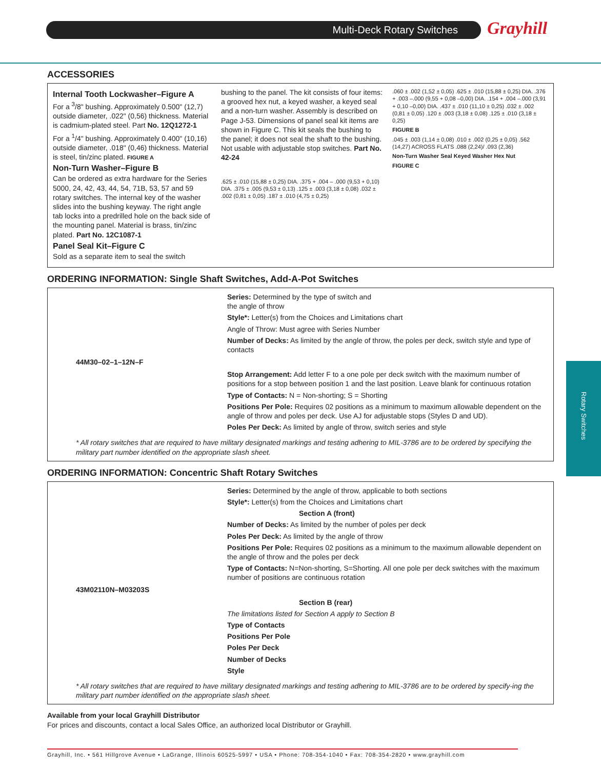Multi-Deck Rotary Switches Grayhill
Rotary Switches
ACCESSORIES
Internal Tooth Lockwasher–Figure A
For a <sup>3</sup>/8" bushing. Approximately 0.500" (12,7) outside diameter, .022" (0,56) thickness. Material is cadmium-plated steel. Part No. 12Q1272-1
For a <sup>1</sup>/4" bushing. Approximately 0.400" (10,16) outside diameter, .018" (0,46) thickness. Material is steel, tin/zinc plated. FIGURE A
Non-Turn Washer–Figure B
Can be ordered as extra hardware for the Series 5000, 24, 42, 43, 44, 54, 71B, 53, 57 and 59 rotary switches. The internal key of the washer slides into the bushing keyway. The right angle tab locks into a predrilled hole on the back side of the mounting panel. Material is brass, tin/zinc plated. Part No. 12C1087-1
Panel Seal Kit–Figure C
Sold as a separate item to seal the switch
bushing to the panel. The kit consists of four items: a grooved hex nut, a keyed washer, a keyed seal and a non-turn washer. Assembly is described on Page J-53. Dimensions of panel seal kit items are shown in Figure C. This kit seals the bushing to the panel; it does not seal the shaft to the bushing. Not usable with adjustable stop switches. Part No. 42-24
.625 ± .010 (15,88 ± 0,25) DIA. .375 + .004 – .000 (9,53 + 0,10) DIA. .375 ± .005 (9,53 ± 0,13) .125 ± .003 (3,18 ± 0,08) .032 ± .002 (0,81 ± 0,05) .187 ± .010 (4,75 ± 0,25)
.060 ± .002 (1,52 ± 0,05) .625 ± .010 (15,88 ± 0,25) DIA. .376 + .003 –.000 (9,55 + 0,08 –0,00) DIA. .154 + .004 –.000 (3,91 + 0,10 –0,00) DIA. .437 ± .010 (11,10 ± 0,25) .032 ± .002 (0,81 ± 0,05) .120 ± .003 (3,18 ± 0,08) .125 ± .010 (3,18 ± 0,25)
FIGURE B
.045 ± .003 (1,14 ± 0,08) .010 ± .002 (0,25 ± 0,05) .562 (14,27) ACROSS FLATS .088 (2,24)/ .093 (2,36)
Non-Turn Washer Seal Keyed Washer Hex Nut
FIGURE C
ORDERING INFORMATION: Single Shaft Switches, Add-A-Pot Switches
Series: Determined by the type of switch and
the angle of throw
Style*: Letter(s) from the Choices and Limitations chart
Angle of Throw: Must agree with Series Number
Number of Decks: As limited by the angle of throw, the poles per deck, switch style and type of contacts
44M30–02–1–12N–F
Stop Arrangement: Add letter F to a one pole per deck switch with the maximum number of positions for a stop between position 1 and the last position. Leave blank for continuous rotation
Type of Contacts: N = Non-shorting; S = Shorting
Positions Per Pole: Requires 02 positions as a minimum to maximum allowable dependent on the angle of throw and poles per deck. Use AJ for adjustable stops (Styles D and UD).
Poles Per Deck: As limited by angle of throw, switch series and style
* All rotary switches that are required to have military designated markings and testing adhering to MIL-3786 are to be ordered by specifying the military part number identified on the appropriate slash sheet.
ORDERING INFORMATION: Concentric Shaft Rotary Switches
Series: Determined by the angle of throw, applicable to both sections
Style*: Letter(s) from the Choices and Limitations chart
Section A (front)
Number of Decks: As limited by the number of poles per deck
Poles Per Deck: As limited by the angle of throw
Positions Per Pole: Requires 02 positions as a minimum to the maximum allowable dependent on the angle of throw and the poles per deck
Type of Contacts: N=Non-shorting, S=Shorting. All one pole per deck switches with the maximum number of positions are continuous rotation
43M02110N–M03203S
Section B (rear)
The limitations listed for Section A apply to Section B
Type of Contacts
Positions Per Pole
Poles Per Deck
Number of Decks
Style
* All rotary switches that are required to have military designated markings and testing adhering to MIL-3786 are to be ordered by specify-ing the military part number identified on the appropriate slash sheet.
Available from your local Grayhill Distributor
For prices and discounts, contact a local Sales Office, an authorized local Distributor or Grayhill.
Grayhill, Inc. • 561 Hillgrove Avenue • LaGrange, Illinois 60525-5997 • USA • Phone: 708-354-1040 • Fax: 708-354-2820 • www.grayhill.com